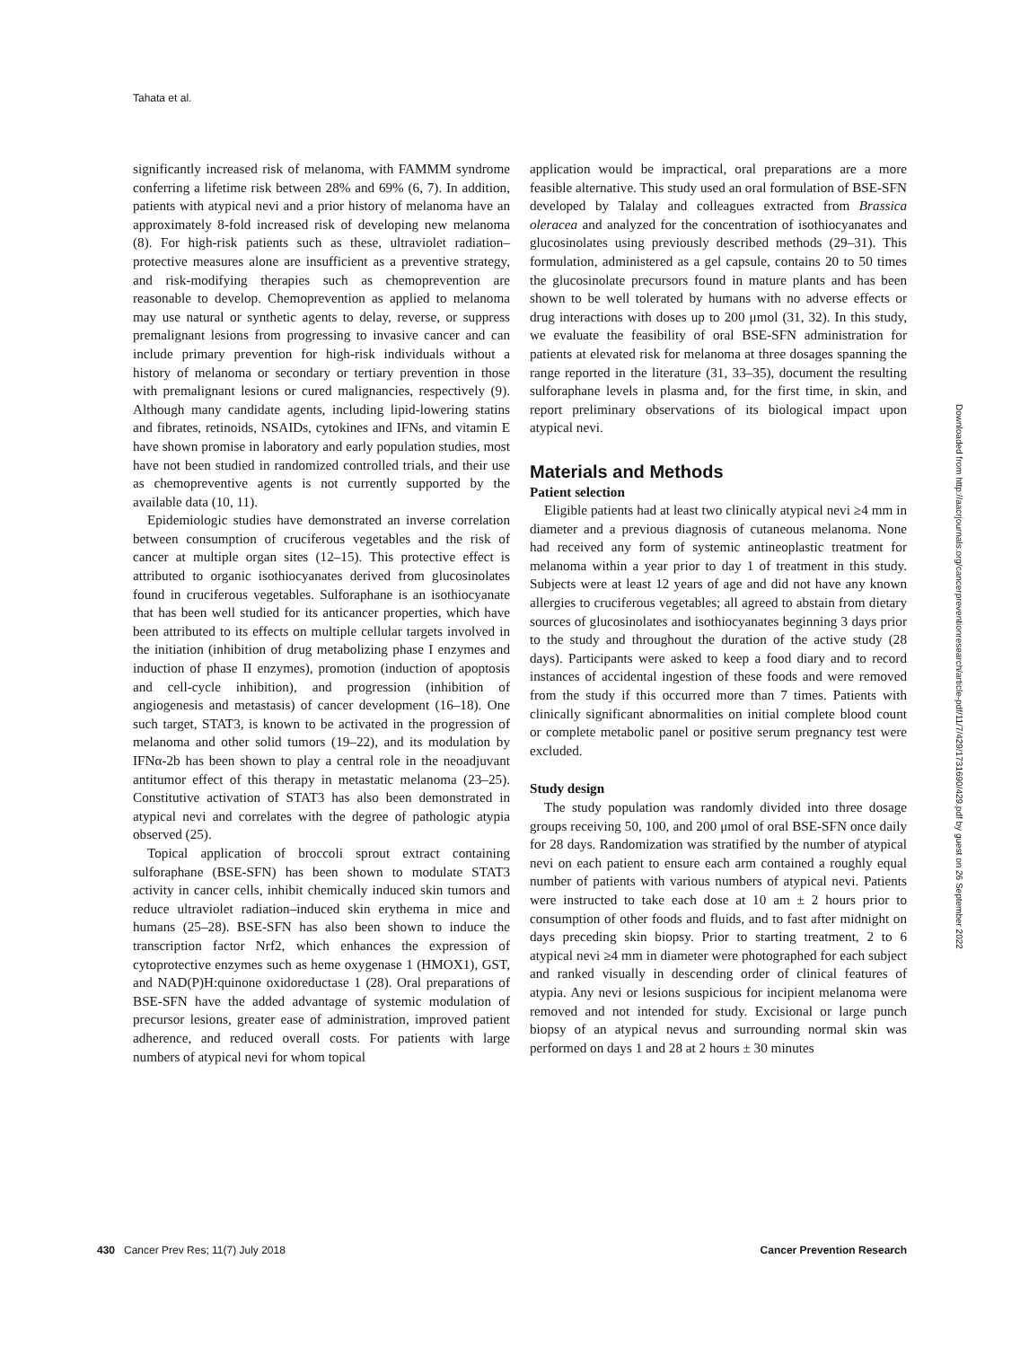Tahata et al.
significantly increased risk of melanoma, with FAMMM syndrome conferring a lifetime risk between 28% and 69% (6, 7). In addition, patients with atypical nevi and a prior history of melanoma have an approximately 8-fold increased risk of developing new melanoma (8). For high-risk patients such as these, ultraviolet radiation–protective measures alone are insufficient as a preventive strategy, and risk-modifying therapies such as chemoprevention are reasonable to develop. Chemoprevention as applied to melanoma may use natural or synthetic agents to delay, reverse, or suppress premalignant lesions from progressing to invasive cancer and can include primary prevention for high-risk individuals without a history of melanoma or secondary or tertiary prevention in those with premalignant lesions or cured malignancies, respectively (9). Although many candidate agents, including lipid-lowering statins and fibrates, retinoids, NSAIDs, cytokines and IFNs, and vitamin E have shown promise in laboratory and early population studies, most have not been studied in randomized controlled trials, and their use as chemopreventive agents is not currently supported by the available data (10, 11).
Epidemiologic studies have demonstrated an inverse correlation between consumption of cruciferous vegetables and the risk of cancer at multiple organ sites (12–15). This protective effect is attributed to organic isothiocyanates derived from glucosinolates found in cruciferous vegetables. Sulforaphane is an isothiocyanate that has been well studied for its anticancer properties, which have been attributed to its effects on multiple cellular targets involved in the initiation (inhibition of drug metabolizing phase I enzymes and induction of phase II enzymes), promotion (induction of apoptosis and cell-cycle inhibition), and progression (inhibition of angiogenesis and metastasis) of cancer development (16–18). One such target, STAT3, is known to be activated in the progression of melanoma and other solid tumors (19–22), and its modulation by IFNα-2b has been shown to play a central role in the neoadjuvant antitumor effect of this therapy in metastatic melanoma (23–25). Constitutive activation of STAT3 has also been demonstrated in atypical nevi and correlates with the degree of pathologic atypia observed (25).
Topical application of broccoli sprout extract containing sulforaphane (BSE-SFN) has been shown to modulate STAT3 activity in cancer cells, inhibit chemically induced skin tumors and reduce ultraviolet radiation–induced skin erythema in mice and humans (25–28). BSE-SFN has also been shown to induce the transcription factor Nrf2, which enhances the expression of cytoprotective enzymes such as heme oxygenase 1 (HMOX1), GST, and NAD(P)H:quinone oxidoreductase 1 (28). Oral preparations of BSE-SFN have the added advantage of systemic modulation of precursor lesions, greater ease of administration, improved patient adherence, and reduced overall costs. For patients with large numbers of atypical nevi for whom topical
application would be impractical, oral preparations are a more feasible alternative. This study used an oral formulation of BSE-SFN developed by Talalay and colleagues extracted from Brassica oleracea and analyzed for the concentration of isothiocyanates and glucosinolates using previously described methods (29–31). This formulation, administered as a gel capsule, contains 20 to 50 times the glucosinolate precursors found in mature plants and has been shown to be well tolerated by humans with no adverse effects or drug interactions with doses up to 200 μmol (31, 32). In this study, we evaluate the feasibility of oral BSE-SFN administration for patients at elevated risk for melanoma at three dosages spanning the range reported in the literature (31, 33–35), document the resulting sulforaphane levels in plasma and, for the first time, in skin, and report preliminary observations of its biological impact upon atypical nevi.
Materials and Methods
Patient selection
Eligible patients had at least two clinically atypical nevi ≥4 mm in diameter and a previous diagnosis of cutaneous melanoma. None had received any form of systemic antineoplastic treatment for melanoma within a year prior to day 1 of treatment in this study. Subjects were at least 12 years of age and did not have any known allergies to cruciferous vegetables; all agreed to abstain from dietary sources of glucosinolates and isothiocyanates beginning 3 days prior to the study and throughout the duration of the active study (28 days). Participants were asked to keep a food diary and to record instances of accidental ingestion of these foods and were removed from the study if this occurred more than 7 times. Patients with clinically significant abnormalities on initial complete blood count or complete metabolic panel or positive serum pregnancy test were excluded.
Study design
The study population was randomly divided into three dosage groups receiving 50, 100, and 200 μmol of oral BSE-SFN once daily for 28 days. Randomization was stratified by the number of atypical nevi on each patient to ensure each arm contained a roughly equal number of patients with various numbers of atypical nevi. Patients were instructed to take each dose at 10 am ± 2 hours prior to consumption of other foods and fluids, and to fast after midnight on days preceding skin biopsy. Prior to starting treatment, 2 to 6 atypical nevi ≥4 mm in diameter were photographed for each subject and ranked visually in descending order of clinical features of atypia. Any nevi or lesions suspicious for incipient melanoma were removed and not intended for study. Excisional or large punch biopsy of an atypical nevus and surrounding normal skin was performed on days 1 and 28 at 2 hours ± 30 minutes
Downloaded from http://aacrjournals.org/cancerpreventionresearch/article-pdf/11/7/429/1731690/429.pdf by guest on 26 September 2022
430 Cancer Prev Res; 11(7) July 2018 Cancer Prevention Research